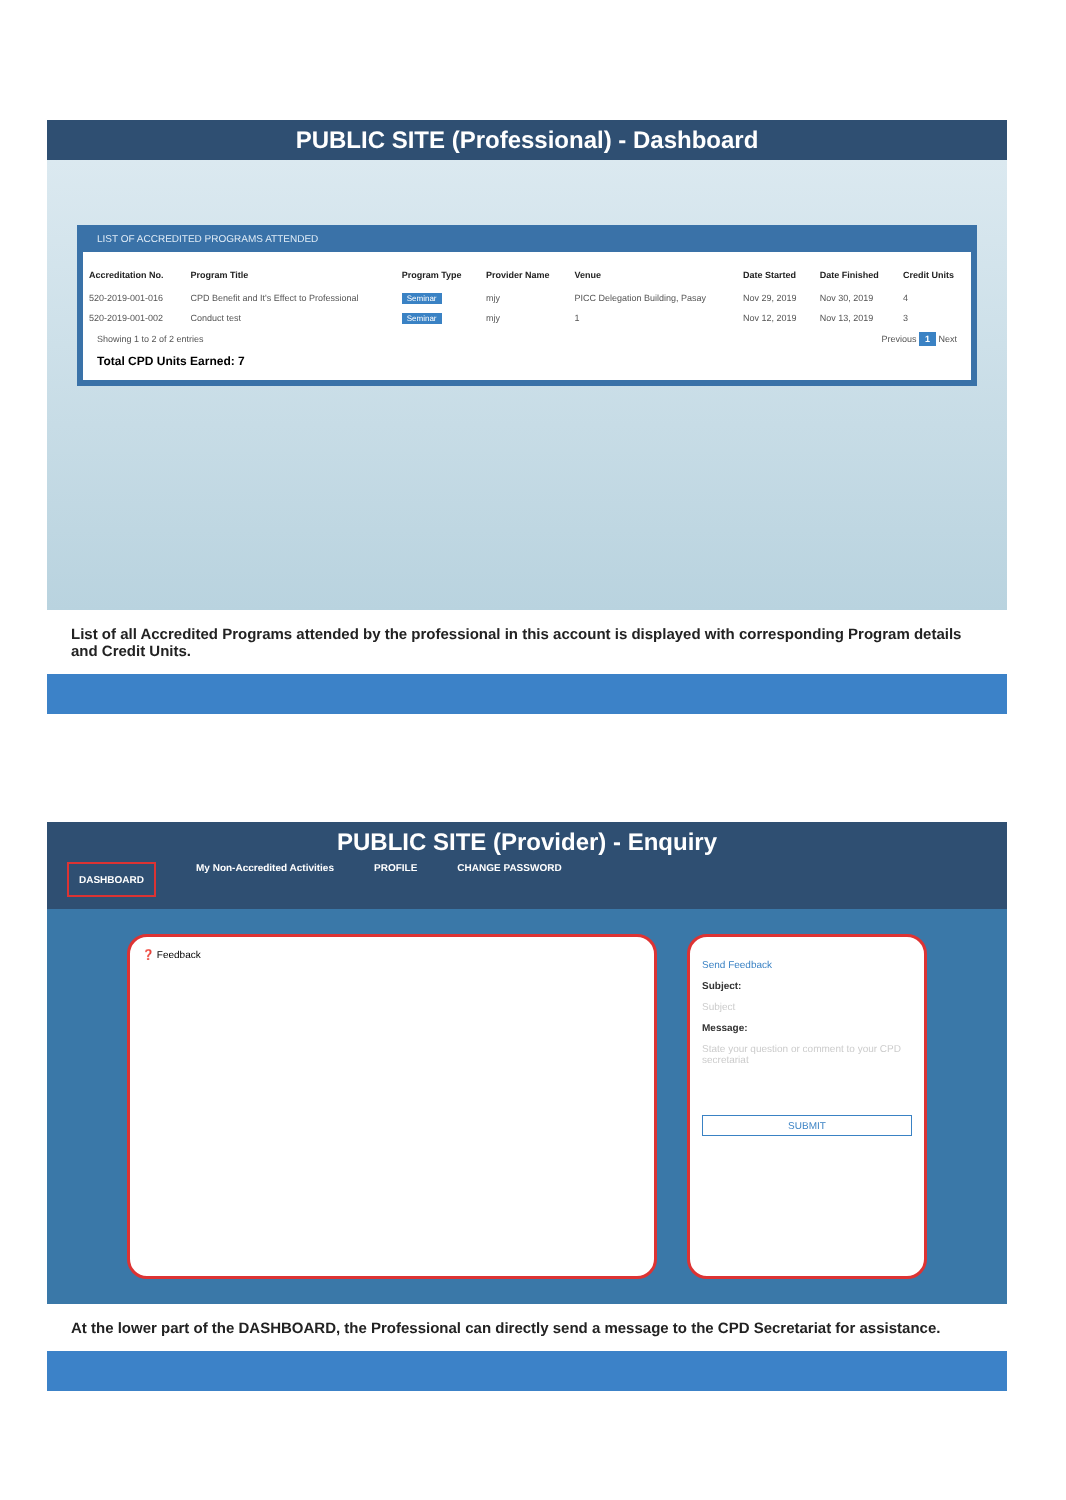PUBLIC SITE (Professional) - Dashboard
LIST OF ACCREDITED PROGRAMS ATTENDED
| Accreditation No. | Program Title | Program Type | Provider Name | Venue | Date Started | Date Finished | Credit Units |
| --- | --- | --- | --- | --- | --- | --- | --- |
| 520-2019-001-016 | CPD Benefit and It's Effect to Professional | Seminar | mjy | PICC Delegation Building, Pasay | Nov 29, 2019 | Nov 30, 2019 | 4 |
| 520-2019-001-002 | Conduct test | Seminar | mjy | 1 | Nov 12, 2019 | Nov 13, 2019 | 3 |
Showing 1 to 2 of 2 entries Previous 1 Next
Total CPD Units Earned: 7
List of all Accredited Programs attended by the professional in this account is displayed with corresponding Program details and Credit Units.
PUBLIC SITE (Provider) - Enquiry
DASHBOARD My Non-Accredited Activities PROFILE CHANGE PASSWORD
❓ Feedback
Send Feedback
Subject:
Subject
Message:
State your question or comment to your CPD secretariat
SUBMIT
At the lower part of the DASHBOARD, the Professional can directly send a message to the CPD Secretariat for assistance.